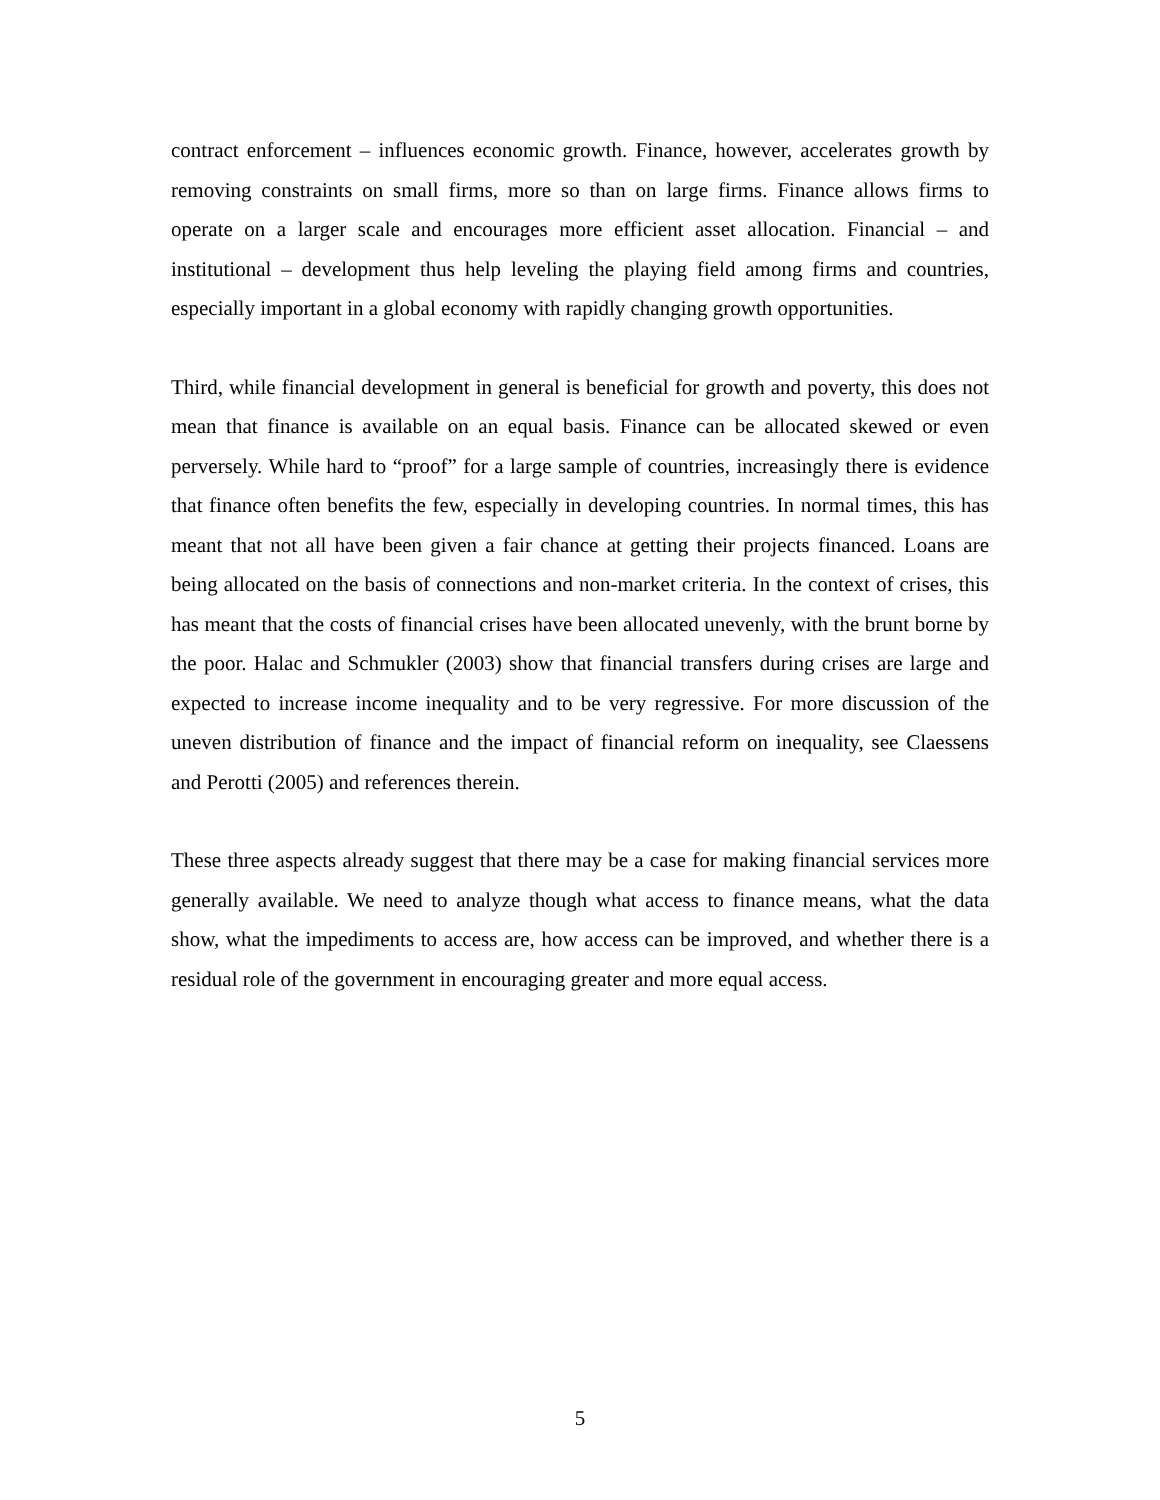contract enforcement – influences economic growth. Finance, however, accelerates growth by removing constraints on small firms, more so than on large firms. Finance allows firms to operate on a larger scale and encourages more efficient asset allocation. Financial – and institutional – development thus help leveling the playing field among firms and countries, especially important in a global economy with rapidly changing growth opportunities.
Third, while financial development in general is beneficial for growth and poverty, this does not mean that finance is available on an equal basis. Finance can be allocated skewed or even perversely. While hard to “proof” for a large sample of countries, increasingly there is evidence that finance often benefits the few, especially in developing countries. In normal times, this has meant that not all have been given a fair chance at getting their projects financed. Loans are being allocated on the basis of connections and non-market criteria. In the context of crises, this has meant that the costs of financial crises have been allocated unevenly, with the brunt borne by the poor. Halac and Schmukler (2003) show that financial transfers during crises are large and expected to increase income inequality and to be very regressive. For more discussion of the uneven distribution of finance and the impact of financial reform on inequality, see Claessens and Perotti (2005) and references therein.
These three aspects already suggest that there may be a case for making financial services more generally available. We need to analyze though what access to finance means, what the data show, what the impediments to access are, how access can be improved, and whether there is a residual role of the government in encouraging greater and more equal access.
5